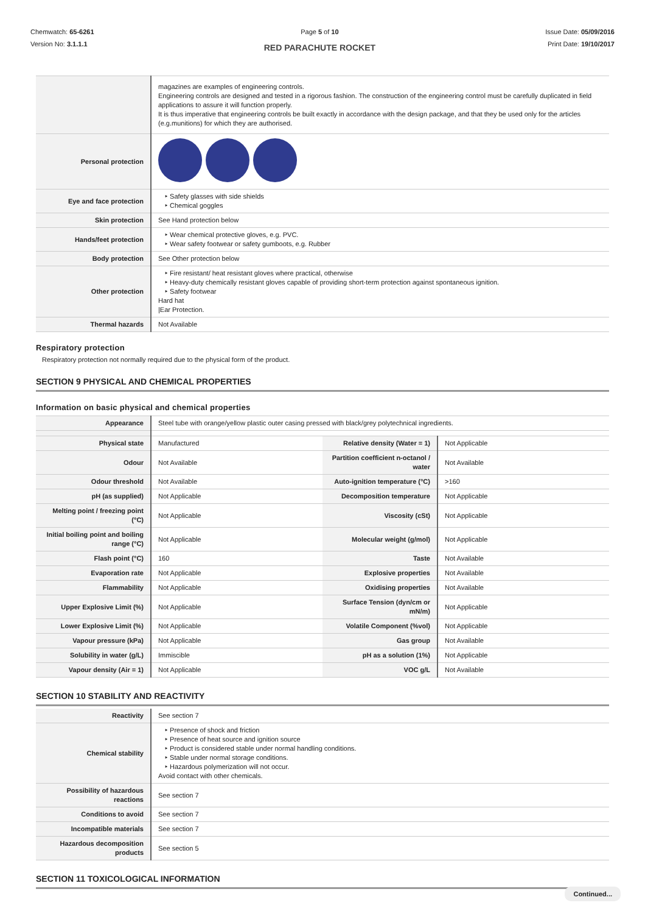Chemwatch: 65-6261
Version No: 3.1.1.1
Page 5 of 10
RED PARACHUTE ROCKET
Issue Date: 05/09/2016
Print Date: 19/10/2017
| | magazines are examples of engineering controls. Engineering controls are designed and tested in a rigorous fashion. The construction of the engineering control must be carefully duplicated in field applications to assure it will function properly. It is thus imperative that engineering controls be built exactly in accordance with the design package, and that they be used only for the articles (e.g.munitions) for which they are authorised. |
| Personal protection | |
| Eye and face protection | ‣ Safety glasses with side shields ‣ Chemical goggles |
| Skin protection | See Hand protection below |
| Hands/feet protection | ‣ Wear chemical protective gloves, e.g. PVC. ‣ Wear safety footwear or safety gumboots, e.g. Rubber |
| Body protection | See Other protection below |
| Other protection | ‣ Fire resistant/ heat resistant gloves where practical, otherwise ‣ Heavy-duty chemically resistant gloves capable of providing short-term protection against spontaneous ignition. ‣ Safety footwear Hard hat /Ear Protection. |
| Thermal hazards | Not Available |
Respiratory protection
Respiratory protection not normally required due to the physical form of the product.
SECTION 9 PHYSICAL AND CHEMICAL PROPERTIES
Information on basic physical and chemical properties
| Appearance | Steel tube with orange/yellow plastic outer casing pressed with black/grey polytechnical ingredients. | | |
| Physical state | Manufactured | Relative density (Water = 1) | Not Applicable |
| Odour | Not Available | Partition coefficient n-octanol / water | Not Available |
| Odour threshold | Not Available | Auto-ignition temperature (°C) | >160 |
| pH (as supplied) | Not Applicable | Decomposition temperature | Not Applicable |
| Melting point / freezing point (°C) | Not Applicable | Viscosity (cSt) | Not Applicable |
| Initial boiling point and boiling range (°C) | Not Applicable | Molecular weight (g/mol) | Not Applicable |
| Flash point (°C) | 160 | Taste | Not Available |
| Evaporation rate | Not Applicable | Explosive properties | Not Available |
| Flammability | Not Applicable | Oxidising properties | Not Available |
| Upper Explosive Limit (%) | Not Applicable | Surface Tension (dyn/cm or mN/m) | Not Applicable |
| Lower Explosive Limit (%) | Not Applicable | Volatile Component (%vol) | Not Applicable |
| Vapour pressure (kPa) | Not Applicable | Gas group | Not Available |
| Solubility in water (g/L) | Immiscible | pH as a solution (1%) | Not Applicable |
| Vapour density (Air = 1) | Not Applicable | VOC g/L | Not Available |
SECTION 10 STABILITY AND REACTIVITY
| Reactivity | See section 7 |
| Chemical stability | ‣ Presence of shock and friction ‣ Presence of heat source and ignition source ‣ Product is considered stable under normal handling conditions. ‣ Stable under normal storage conditions. ‣ Hazardous polymerization will not occur. Avoid contact with other chemicals. |
| Possibility of hazardous reactions | See section 7 |
| Conditions to avoid | See section 7 |
| Incompatible materials | See section 7 |
| Hazardous decomposition products | See section 5 |
SECTION 11 TOXICOLOGICAL INFORMATION
Continued...